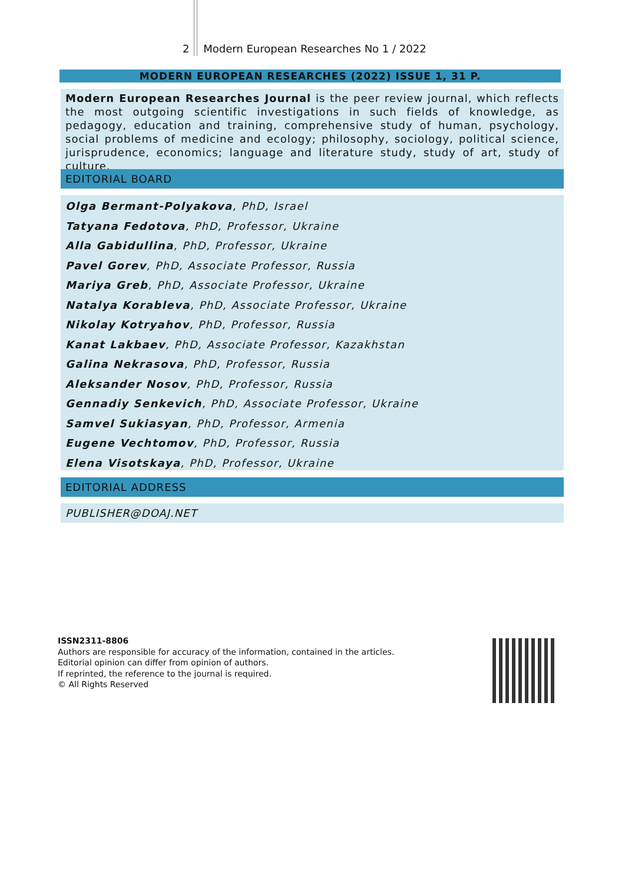2 Modern European Researches No 1 / 2022
MODERN EUROPEAN RESEARCHES (2022) ISSUE 1, 31 P.
Modern European Researches Journal is the peer review journal, which reflects the most outgoing scientific investigations in such fields of knowledge, as pedagogy, education and training, comprehensive study of human, psychology, social problems of medicine and ecology; philosophy, sociology, political science, jurisprudence, economics; language and literature study, study of art, study of culture.
EDITORIAL BOARD
Olga Bermant-Polyakova, PhD, Israel
Tatyana Fedotova, PhD, Professor, Ukraine
Alla Gabidullina, PhD, Professor, Ukraine
Pavel Gorev, PhD, Associate Professor, Russia
Mariya Greb, PhD, Associate Professor, Ukraine
Natalya Korableva, PhD, Associate Professor, Ukraine
Nikolay Kotryahov, PhD, Professor, Russia
Kanat Lakbaev, PhD, Associate Professor, Kazakhstan
Galina Nekrasova, PhD, Professor, Russia
Aleksander Nosov, PhD, Professor, Russia
Gennadiy Senkevich, PhD, Associate Professor, Ukraine
Samvel Sukiasyan, PhD, Professor, Armenia
Eugene Vechtomov, PhD, Professor, Russia
Elena Visotskaya, PhD, Professor, Ukraine
EDITORIAL ADDRESS
PUBLISHER@DOAJ.NET
ISSN2311-8806
Authors are responsible for accuracy of the information, contained in the articles.
Editorial opinion can differ from opinion of authors.
If reprinted, the reference to the journal is required.
© All Rights Reserved